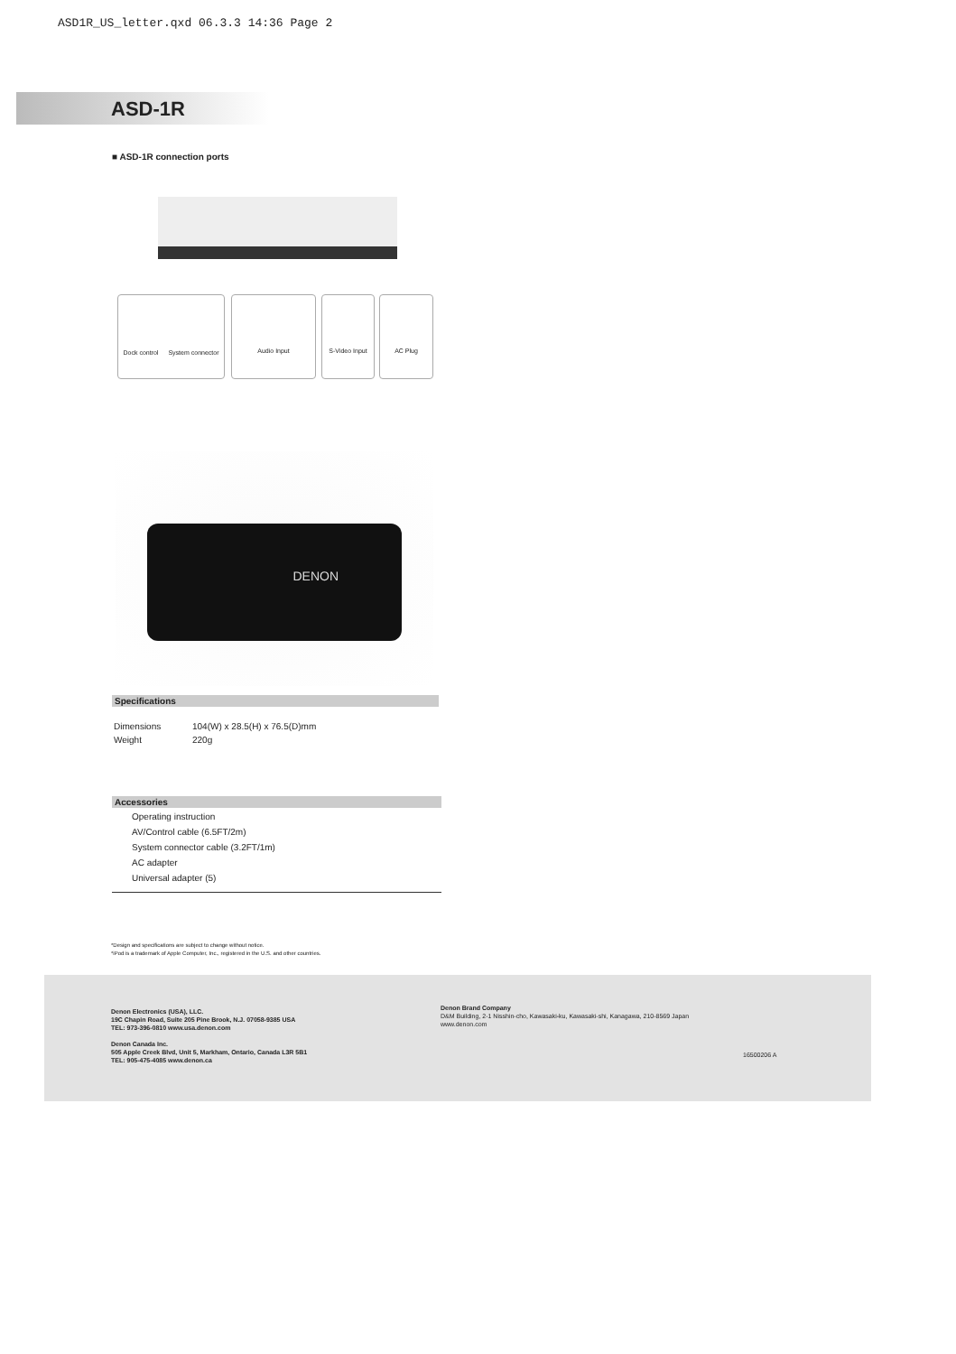ASD1R_US_letter.qxd 06.3.3 14:36 Page 2
ASD-1R
■ ASD-1R connection ports
Dock control System connector
Audio Input S-Video Input AC Plug
DENON
Specifications
| Dimensions | 104(W) x 28.5(H) x 76.5(D)mm |
| Weight | 220g |
Accessories
Operating instruction
AV/Control cable (6.5FT/2m)
System connector cable (3.2FT/1m)
AC adapter
Universal adapter (5)
*Design and specifications are subject to change without notice.
*iPod is a trademark of Apple Computer, Inc., registered in the U.S. and other countries.
Denon Electronics (USA), LLC.
19C Chapin Road, Suite 205 Pine Brook, N.J. 07058-9385 USA
TEL: 973-396-0810 www.usa.denon.com
Denon Canada Inc.
505 Apple Creek Blvd, Unit 5, Markham, Ontario, Canada L3R 5B1
TEL: 905-475-4085 www.denon.ca
Denon Brand Company
D&M Building, 2-1 Nisshin-cho, Kawasaki-ku, Kawasaki-shi, Kanagawa, 210-8569 Japan
www.denon.com
16500206 A